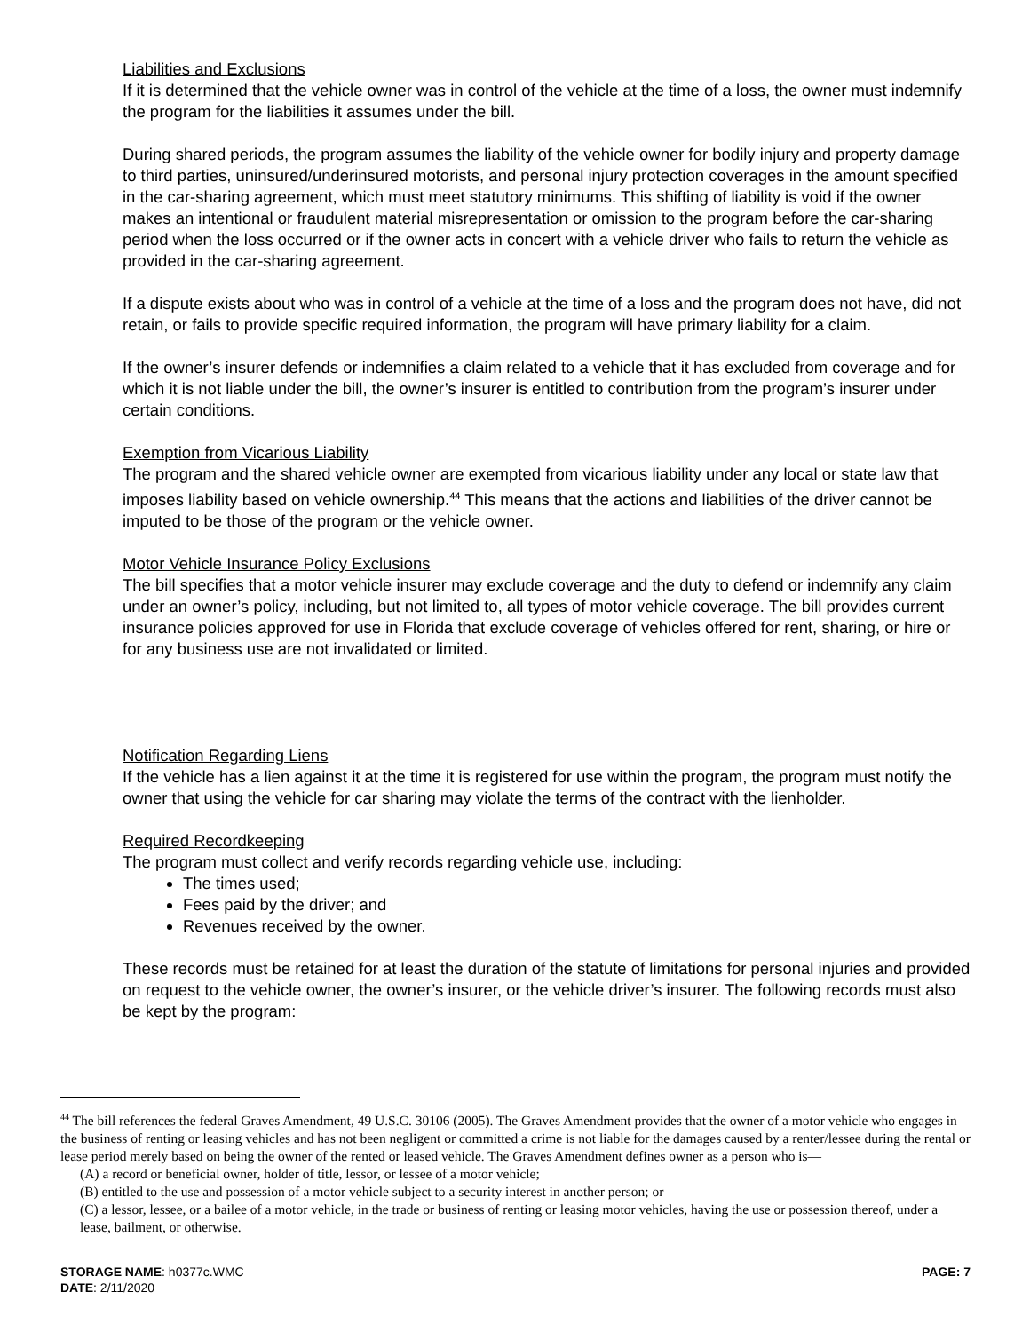Liabilities and Exclusions
If it is determined that the vehicle owner was in control of the vehicle at the time of a loss, the owner must indemnify the program for the liabilities it assumes under the bill.
During shared periods, the program assumes the liability of the vehicle owner for bodily injury and property damage to third parties, uninsured/underinsured motorists, and personal injury protection coverages in the amount specified in the car-sharing agreement, which must meet statutory minimums. This shifting of liability is void if the owner makes an intentional or fraudulent material misrepresentation or omission to the program before the car-sharing period when the loss occurred or if the owner acts in concert with a vehicle driver who fails to return the vehicle as provided in the car-sharing agreement.
If a dispute exists about who was in control of a vehicle at the time of a loss and the program does not have, did not retain, or fails to provide specific required information, the program will have primary liability for a claim.
If the owner’s insurer defends or indemnifies a claim related to a vehicle that it has excluded from coverage and for which it is not liable under the bill, the owner’s insurer is entitled to contribution from the program’s insurer under certain conditions.
Exemption from Vicarious Liability
The program and the shared vehicle owner are exempted from vicarious liability under any local or state law that imposes liability based on vehicle ownership.<sup>44</sup> This means that the actions and liabilities of the driver cannot be imputed to be those of the program or the vehicle owner.
Motor Vehicle Insurance Policy Exclusions
The bill specifies that a motor vehicle insurer may exclude coverage and the duty to defend or indemnify any claim under an owner’s policy, including, but not limited to, all types of motor vehicle coverage. The bill provides current insurance policies approved for use in Florida that exclude coverage of vehicles offered for rent, sharing, or hire or for any business use are not invalidated or limited.
Notification Regarding Liens
If the vehicle has a lien against it at the time it is registered for use within the program, the program must notify the owner that using the vehicle for car sharing may violate the terms of the contract with the lienholder.
Required Recordkeeping
The program must collect and verify records regarding vehicle use, including:
The times used;
Fees paid by the driver; and
Revenues received by the owner.
These records must be retained for at least the duration of the statute of limitations for personal injuries and provided on request to the vehicle owner, the owner’s insurer, or the vehicle driver’s insurer. The following records must also be kept by the program:
<sup>44</sup> The bill references the federal Graves Amendment, 49 U.S.C. 30106 (2005). The Graves Amendment provides that the owner of a motor vehicle who engages in the business of renting or leasing vehicles and has not been negligent or committed a crime is not liable for the damages caused by a renter/lessee during the rental or lease period merely based on being the owner of the rented or leased vehicle. The Graves Amendment defines owner as a person who is—
(A) a record or beneficial owner, holder of title, lessor, or lessee of a motor vehicle;
(B) entitled to the use and possession of a motor vehicle subject to a security interest in another person; or
(C) a lessor, lessee, or a bailee of a motor vehicle, in the trade or business of renting or leasing motor vehicles, having the use or possession thereof, under a lease, bailment, or otherwise.
STORAGE NAME: h0377c.WMC PAGE: 7
DATE: 2/11/2020